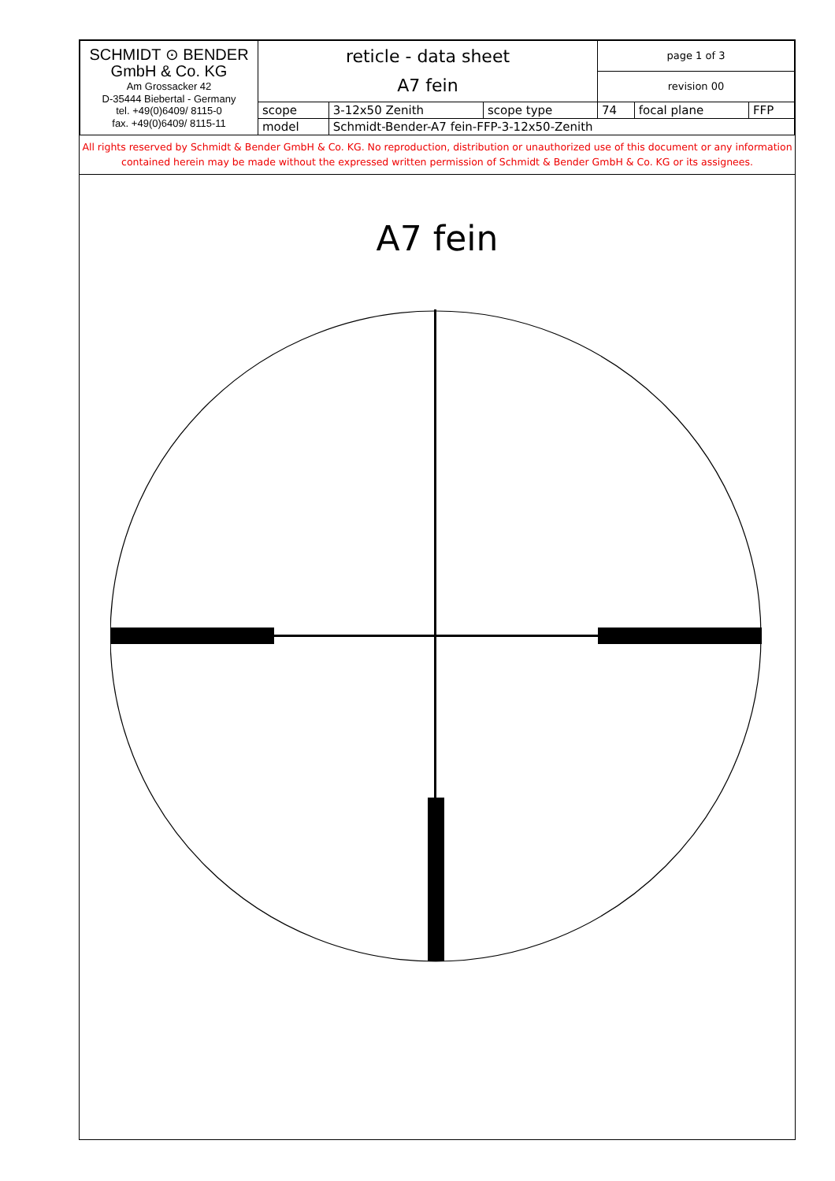| SCHMIDT ⊙ BENDER GmbH & Co. KG Am Grossacker 42 D-35444 Biebertal - Germany tel. +49(0)6409/ 8115-0 fax. +49(0)6409/ 8115-11 | reticle - data sheet A7 fein | | | page 1 of 3 | | |
| | | | | revision 00 | | |
| | scope | 3-12x50 Zenith | scope type | 74 | focal plane | FFP |
| | model | Schmidt-Bender-A7 fein-FFP-3-12x50-Zenith | | | | |
All rights reserved by Schmidt & Bender GmbH & Co. KG. No reproduction, distribution or unauthorized use of this document or any information contained herein may be made without the expressed written permission of Schmidt & Bender GmbH & Co. KG or its assignees.
A7 fein